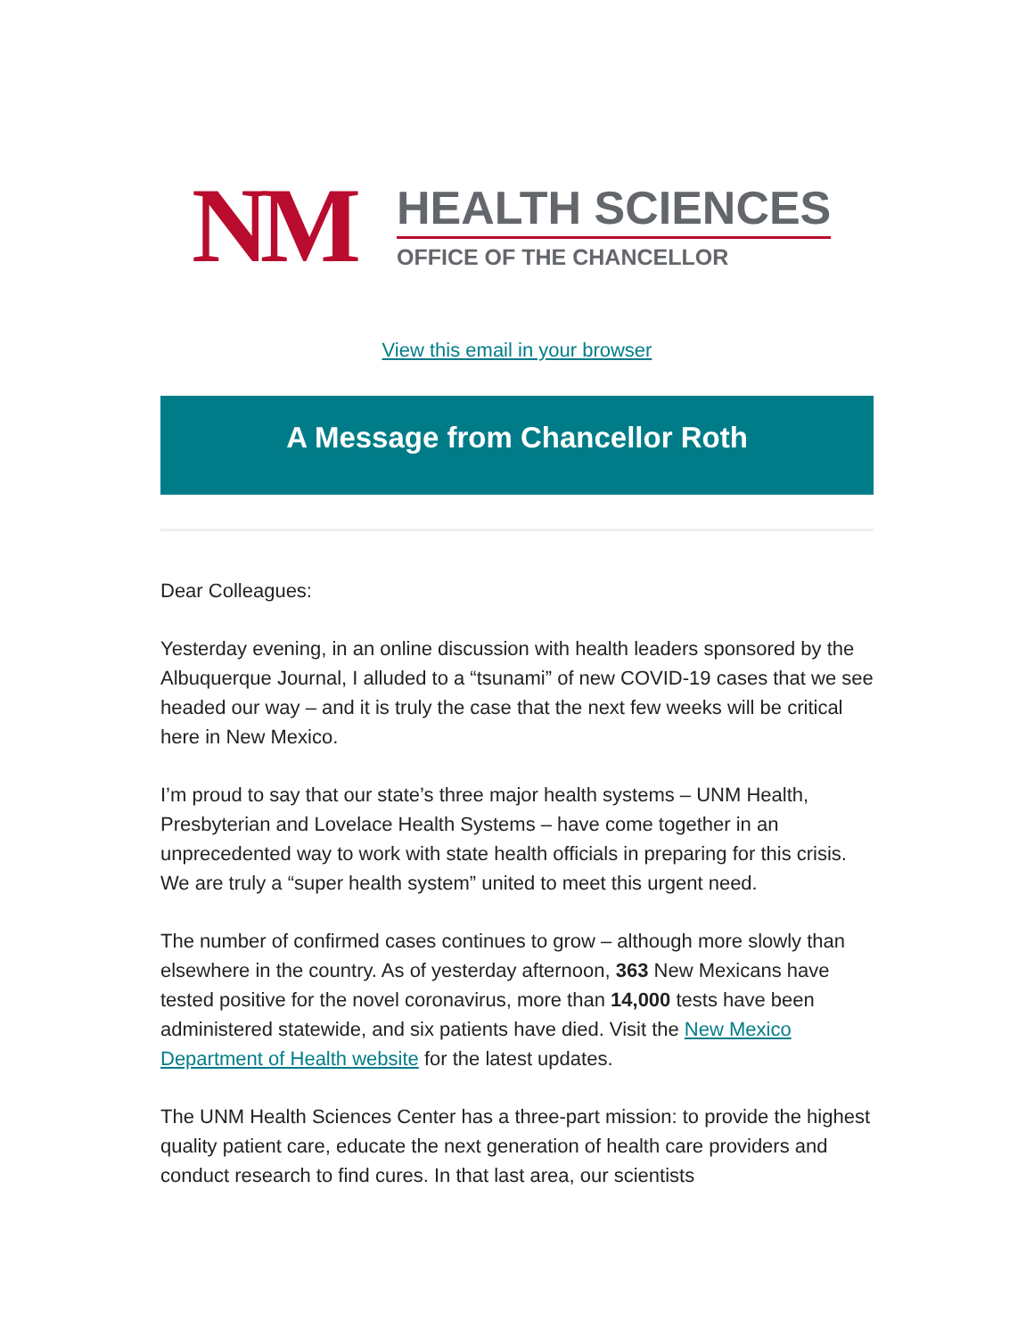NM
HEALTH SCIENCES
OFFICE OF THE CHANCELLOR
View this email in your browser
A Message from Chancellor Roth
Dear Colleagues:
Yesterday evening, in an online discussion with health leaders sponsored by the Albuquerque Journal, I alluded to a “tsunami” of new COVID-19 cases that we see headed our way – and it is truly the case that the next few weeks will be critical here in New Mexico.
I’m proud to say that our state’s three major health systems – UNM Health, Presbyterian and Lovelace Health Systems – have come together in an unprecedented way to work with state health officials in preparing for this crisis. We are truly a “super health system” united to meet this urgent need.
The number of confirmed cases continues to grow – although more slowly than elsewhere in the country. As of yesterday afternoon, 363 New Mexicans have tested positive for the novel coronavirus, more than 14,000 tests have been administered statewide, and six patients have died. Visit the New Mexico Department of Health website for the latest updates.
The UNM Health Sciences Center has a three-part mission: to provide the highest quality patient care, educate the next generation of health care providers and conduct research to find cures. In that last area, our scientists